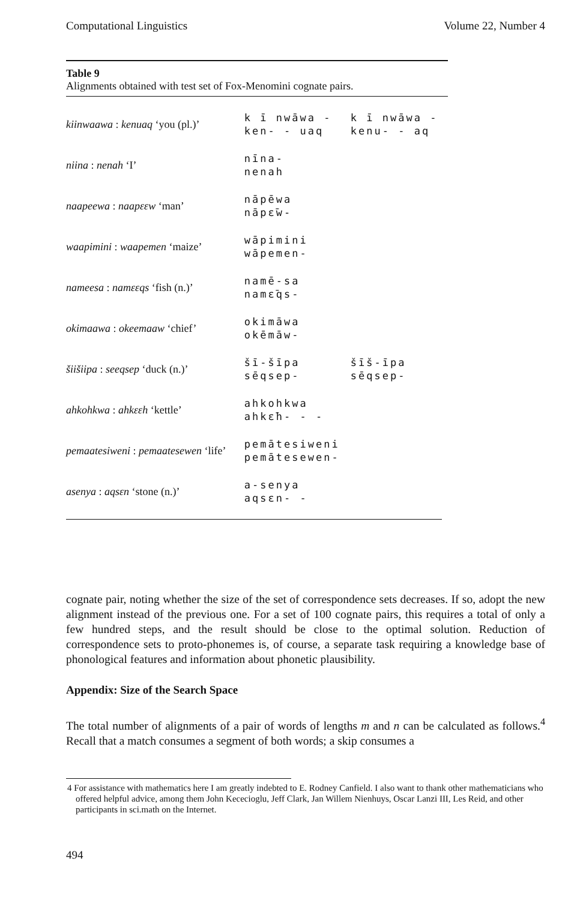Computational Linguistics Volume 22, Number 4
Table 9
Alignments obtained with test set of Fox-Menomini cognate pairs.
| kiinwaawa : kenuaq ‘you (pl.)’ | k ī nwāwa - ken- - uaq | k ī nwāwa - kenu- - aq |
| niina : nenah ‘I’ | nīna- nenah | |
| naapeewa : naapεεw ‘man’ | nāpēwa nāpε̄w- | |
| waapimini : waapemen ‘maize’ | wāpimini wāpemen- | |
| nameesa : namεεqs ‘fish (n.)’ | namē-sa namε̄qs- | |
| okimaawa : okeemaaw ‘chief’ | okimāwa okēmāw- | |
| šiišiipa : seeqsep ‘duck (n.)’ | šī-šīpa sēqsep- | šīš-īpa sēqsep- |
| ahkohkwa : ahkεεh ‘kettle’ | ahkohkwa ahkε̄h- - - | |
| pemaatesiweni : pemaatesewen ‘life’ | pemātesiweni pemātesewen- | |
| asenya : aqsεn ‘stone (n.)’ | a-senya aqsεn- - | |
cognate pair, noting whether the size of the set of correspondence sets decreases. If so, adopt the new alignment instead of the previous one. For a set of 100 cognate pairs, this requires a total of only a few hundred steps, and the result should be close to the optimal solution. Reduction of correspondence sets to proto-phonemes is, of course, a separate task requiring a knowledge base of phonological features and information about phonetic plausibility.
Appendix: Size of the Search Space
The total number of alignments of a pair of words of lengths m and n can be calculated as follows.<sup>4</sup> Recall that a match consumes a segment of both words; a skip consumes a
4 For assistance with mathematics here I am greatly indebted to E. Rodney Canfield. I also want to thank other mathematicians who offered helpful advice, among them John Kececioglu, Jeff Clark, Jan Willem Nienhuys, Oscar Lanzi III, Les Reid, and other participants in sci.math on the Internet.
494